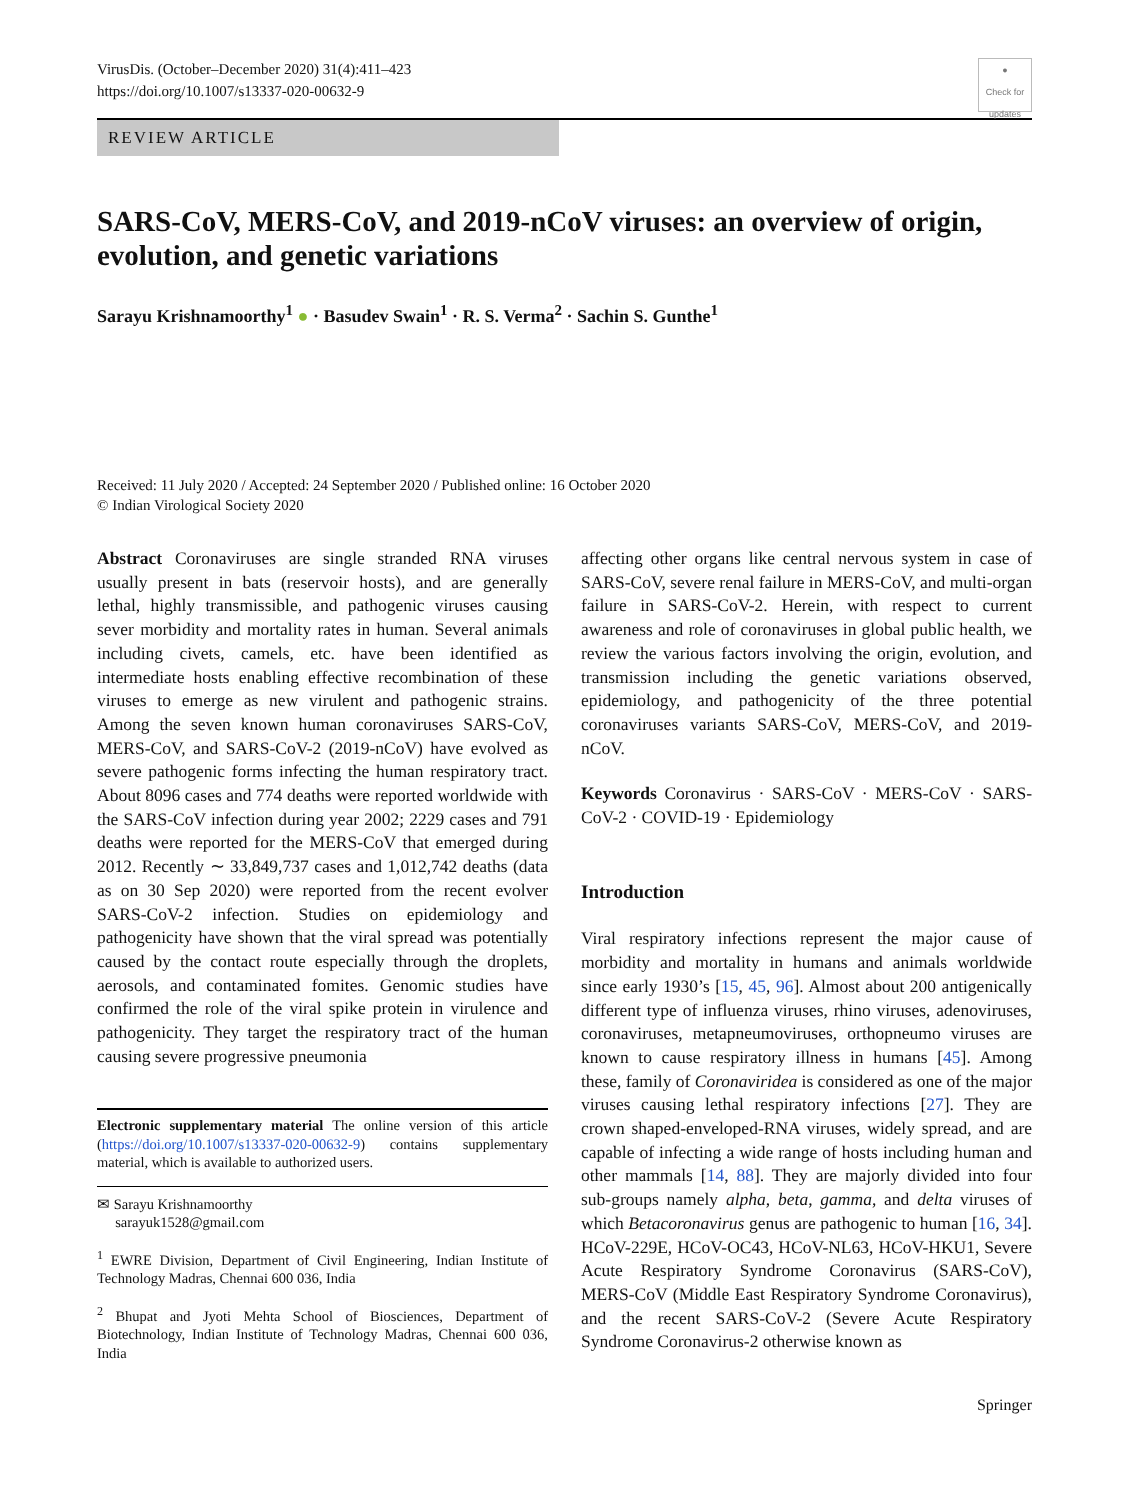VirusDis. (October–December 2020) 31(4):411–423
https://doi.org/10.1007/s13337-020-00632-9
●
Check for updates
REVIEW ARTICLE
SARS-CoV, MERS-CoV, and 2019-nCoV viruses: an overview of origin, evolution, and genetic variations
Sarayu Krishnamoorthy<sup>1</sup> ● · Basudev Swain<sup>1</sup> · R. S. Verma<sup>2</sup> · Sachin S. Gunthe<sup>1</sup>
Received: 11 July 2020 / Accepted: 24 September 2020 / Published online: 16 October 2020
© Indian Virological Society 2020
Abstract Coronaviruses are single stranded RNA viruses usually present in bats (reservoir hosts), and are generally lethal, highly transmissible, and pathogenic viruses causing sever morbidity and mortality rates in human. Several animals including civets, camels, etc. have been identified as intermediate hosts enabling effective recombination of these viruses to emerge as new virulent and pathogenic strains. Among the seven known human coronaviruses SARS-CoV, MERS-CoV, and SARS-CoV-2 (2019-nCoV) have evolved as severe pathogenic forms infecting the human respiratory tract. About 8096 cases and 774 deaths were reported worldwide with the SARS-CoV infection during year 2002; 2229 cases and 791 deaths were reported for the MERS-CoV that emerged during 2012. Recently ∼ 33,849,737 cases and 1,012,742 deaths (data as on 30 Sep 2020) were reported from the recent evolver SARS-CoV-2 infection. Studies on epidemiology and pathogenicity have shown that the viral spread was potentially caused by the contact route especially through the droplets, aerosols, and contaminated fomites. Genomic studies have confirmed the role of the viral spike protein in virulence and pathogenicity. They target the respiratory tract of the human causing severe progressive pneumonia
Electronic supplementary material The online version of this article (https://doi.org/10.1007/s13337-020-00632-9) contains supplementary material, which is available to authorized users.
✉ Sarayu Krishnamoorthy
sarayuk1528@gmail.com
<sup>1</sup> EWRE Division, Department of Civil Engineering, Indian Institute of Technology Madras, Chennai 600 036, India
<sup>2</sup> Bhupat and Jyoti Mehta School of Biosciences, Department of Biotechnology, Indian Institute of Technology Madras, Chennai 600 036, India
affecting other organs like central nervous system in case of SARS-CoV, severe renal failure in MERS-CoV, and multi-organ failure in SARS-CoV-2. Herein, with respect to current awareness and role of coronaviruses in global public health, we review the various factors involving the origin, evolution, and transmission including the genetic variations observed, epidemiology, and pathogenicity of the three potential coronaviruses variants SARS-CoV, MERS-CoV, and 2019-nCoV.
Keywords Coronavirus · SARS-CoV · MERS-CoV · SARS-CoV-2 · COVID-19 · Epidemiology
Introduction
Viral respiratory infections represent the major cause of morbidity and mortality in humans and animals worldwide since early 1930’s [15, 45, 96]. Almost about 200 antigenically different type of influenza viruses, rhino viruses, adenoviruses, coronaviruses, metapneumoviruses, orthopneumo viruses are known to cause respiratory illness in humans [45]. Among these, family of Coronaviridea is considered as one of the major viruses causing lethal respiratory infections [27]. They are crown shaped-enveloped-RNA viruses, widely spread, and are capable of infecting a wide range of hosts including human and other mammals [14, 88]. They are majorly divided into four sub-groups namely alpha, beta, gamma, and delta viruses of which Betacoronavirus genus are pathogenic to human [16, 34]. HCoV-229E, HCoV-OC43, HCoV-NL63, HCoV-HKU1, Severe Acute Respiratory Syndrome Coronavirus (SARS-CoV), MERS-CoV (Middle East Respiratory Syndrome Coronavirus), and the recent SARS-CoV-2 (Severe Acute Respiratory Syndrome Coronavirus-2 otherwise known as
Springer